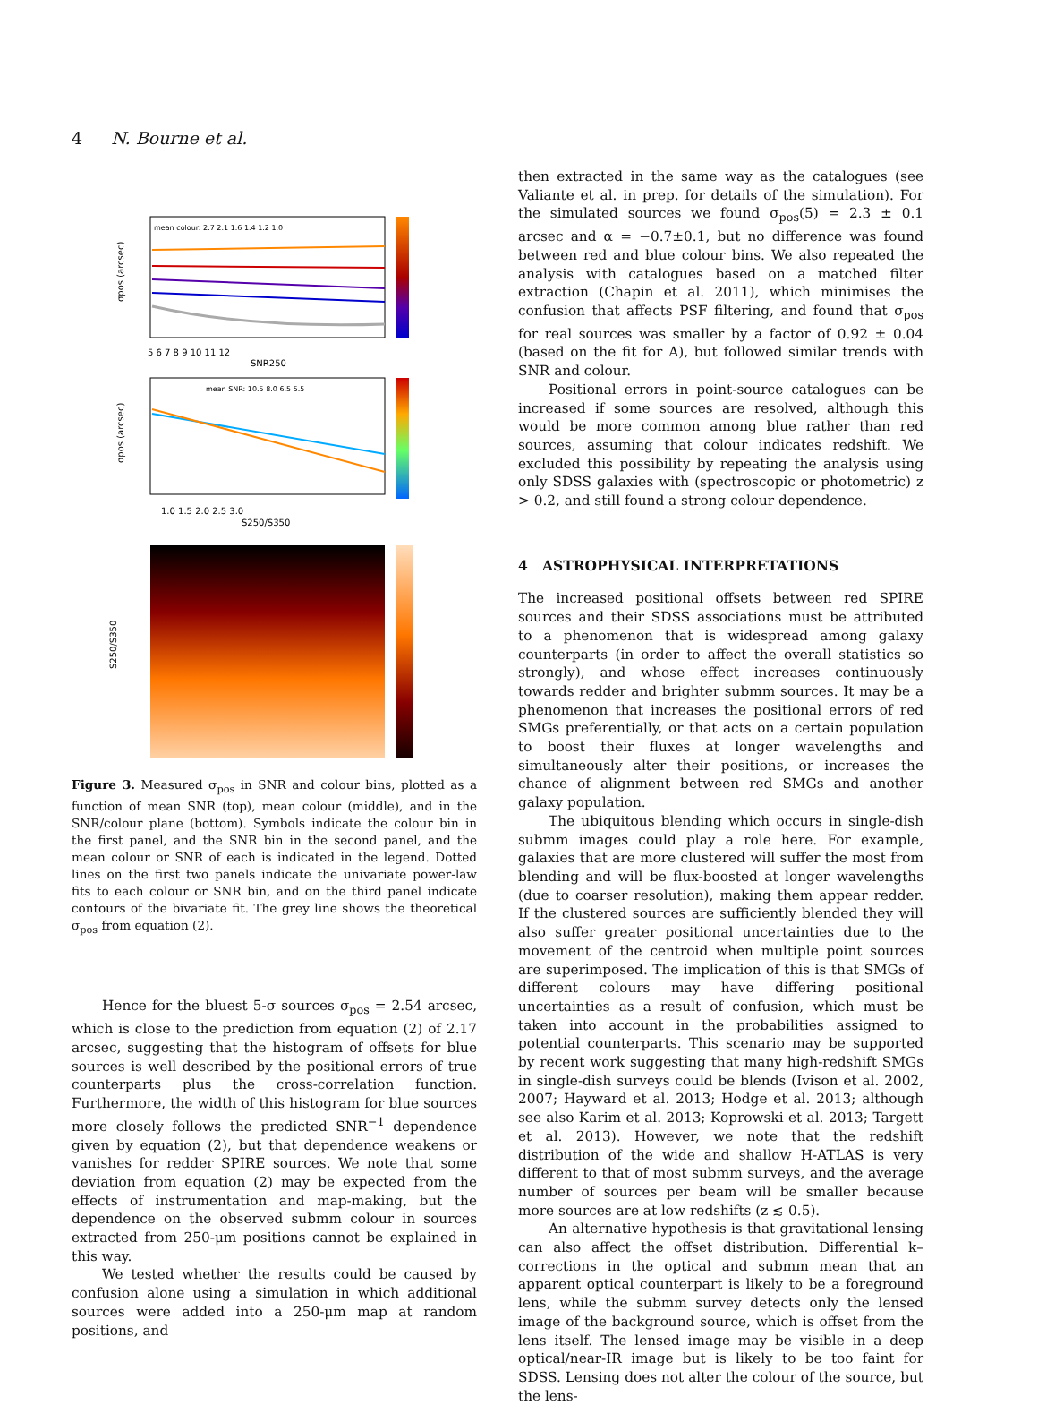4 N. Bourne et al.
mean colour: 2.7 2.1 1.6 1.4 1.2 1.0
σpos (arcsec)
5 6 7 8 9 10 11 12
SNR250
mean SNR: 10.5 8.0 6.5 5.5
σpos (arcsec)
1.0 1.5 2.0 2.5 3.0
S250/S350
S250/S350
Figure 3. Measured σ<sub>pos</sub> in SNR and colour bins, plotted as a function of mean SNR (top), mean colour (middle), and in the SNR/colour plane (bottom). Symbols indicate the colour bin in the first panel, and the SNR bin in the second panel, and the mean colour or SNR of each is indicated in the legend. Dotted lines on the first two panels indicate the univariate power-law fits to each colour or SNR bin, and on the third panel indicate contours of the bivariate fit. The grey line shows the theoretical σ<sub>pos</sub> from equation (2).
Hence for the bluest 5-σ sources σ<sub>pos</sub> = 2.54 arcsec, which is close to the prediction from equation (2) of 2.17 arcsec, suggesting that the histogram of offsets for blue sources is well described by the positional errors of true counterparts plus the cross-correlation function. Furthermore, the width of this histogram for blue sources more closely follows the predicted SNR<sup>−1</sup> dependence given by equation (2), but that dependence weakens or vanishes for redder SPIRE sources. We note that some deviation from equation (2) may be expected from the effects of instrumentation and map-making, but the dependence on the observed submm colour in sources extracted from 250-μm positions cannot be explained in this way.
We tested whether the results could be caused by confusion alone using a simulation in which additional sources were added into a 250-μm map at random positions, and
then extracted in the same way as the catalogues (see Valiante et al. in prep. for details of the simulation). For the simulated sources we found σ<sub>pos</sub>(5) = 2.3 ± 0.1 arcsec and α = −0.7±0.1, but no difference was found between red and blue colour bins. We also repeated the analysis with catalogues based on a matched filter extraction (Chapin et al. 2011), which minimises the confusion that affects PSF filtering, and found that σ<sub>pos</sub> for real sources was smaller by a factor of 0.92 ± 0.04 (based on the fit for A), but followed similar trends with SNR and colour.
Positional errors in point-source catalogues can be increased if some sources are resolved, although this would be more common among blue rather than red sources, assuming that colour indicates redshift. We excluded this possibility by repeating the analysis using only SDSS galaxies with (spectroscopic or photometric) z > 0.2, and still found a strong colour dependence.
4 ASTROPHYSICAL INTERPRETATIONS
The increased positional offsets between red SPIRE sources and their SDSS associations must be attributed to a phenomenon that is widespread among galaxy counterparts (in order to affect the overall statistics so strongly), and whose effect increases continuously towards redder and brighter submm sources. It may be a phenomenon that increases the positional errors of red SMGs preferentially, or that acts on a certain population to boost their fluxes at longer wavelengths and simultaneously alter their positions, or increases the chance of alignment between red SMGs and another galaxy population.
The ubiquitous blending which occurs in single-dish submm images could play a role here. For example, galaxies that are more clustered will suffer the most from blending and will be flux-boosted at longer wavelengths (due to coarser resolution), making them appear redder. If the clustered sources are sufficiently blended they will also suffer greater positional uncertainties due to the movement of the centroid when multiple point sources are superimposed. The implication of this is that SMGs of different colours may have differing positional uncertainties as a result of confusion, which must be taken into account in the probabilities assigned to potential counterparts. This scenario may be supported by recent work suggesting that many high-redshift SMGs in single-dish surveys could be blends (Ivison et al. 2002, 2007; Hayward et al. 2013; Hodge et al. 2013; although see also Karim et al. 2013; Koprowski et al. 2013; Targett et al. 2013). However, we note that the redshift distribution of the wide and shallow H-ATLAS is very different to that of most submm surveys, and the average number of sources per beam will be smaller because more sources are at low redshifts (z ≲ 0.5).
An alternative hypothesis is that gravitational lensing can also affect the offset distribution. Differential k–corrections in the optical and submm mean that an apparent optical counterpart is likely to be a foreground lens, while the submm survey detects only the lensed image of the background source, which is offset from the lens itself. The lensed image may be visible in a deep optical/near-IR image but is likely to be too faint for SDSS. Lensing does not alter the colour of the source, but the lens-